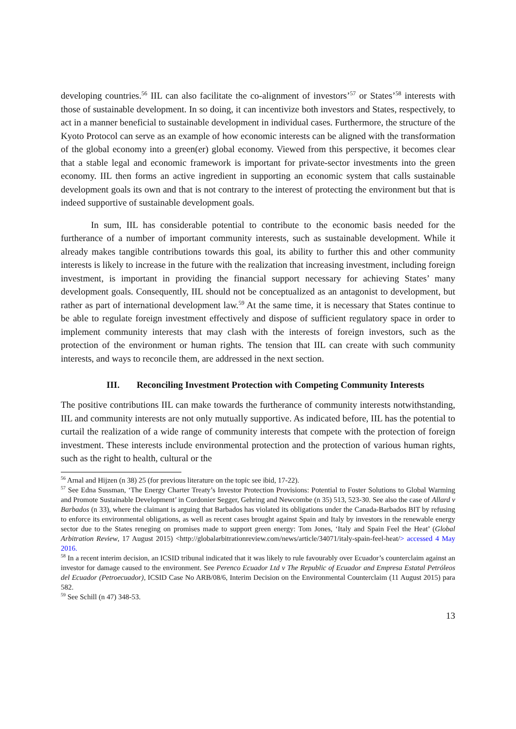developing countries.<sup>56</sup> IIL can also facilitate the co-alignment of investors’<sup>57</sup> or States’<sup>58</sup> interests with those of sustainable development. In so doing, it can incentivize both investors and States, respectively, to act in a manner beneficial to sustainable development in individual cases. Furthermore, the structure of the Kyoto Protocol can serve as an example of how economic interests can be aligned with the transformation of the global economy into a green(er) global economy. Viewed from this perspective, it becomes clear that a stable legal and economic framework is important for private-sector investments into the green economy. IIL then forms an active ingredient in supporting an economic system that calls sustainable development goals its own and that is not contrary to the interest of protecting the environment but that is indeed supportive of sustainable development goals.
In sum, IIL has considerable potential to contribute to the economic basis needed for the furtherance of a number of important community interests, such as sustainable development. While it already makes tangible contributions towards this goal, its ability to further this and other community interests is likely to increase in the future with the realization that increasing investment, including foreign investment, is important in providing the financial support necessary for achieving States’ many development goals. Consequently, IIL should not be conceptualized as an antagonist to development, but rather as part of international development law.<sup>59</sup> At the same time, it is necessary that States continue to be able to regulate foreign investment effectively and dispose of sufficient regulatory space in order to implement community interests that may clash with the interests of foreign investors, such as the protection of the environment or human rights. The tension that IIL can create with such community interests, and ways to reconcile them, are addressed in the next section.
III. Reconciling Investment Protection with Competing Community Interests
The positive contributions IIL can make towards the furtherance of community interests notwithstanding, IIL and community interests are not only mutually supportive. As indicated before, IIL has the potential to curtail the realization of a wide range of community interests that compete with the protection of foreign investment. These interests include environmental protection and the protection of various human rights, such as the right to health, cultural or the
<sup>56</sup> Arnal and Hijzen (n 38) 25 (for previous literature on the topic see ibid, 17-22).
<sup>57</sup> See Edna Sussman, ‘The Energy Charter Treaty’s Investor Protection Provisions: Potential to Foster Solutions to Global Warming and Promote Sustainable Development’ in Cordonier Segger, Gehring and Newcombe (n 35) 513, 523-30. See also the case of Allard v Barbados (n 33), where the claimant is arguing that Barbados has violated its obligations under the Canada-Barbados BIT by refusing to enforce its environmental obligations, as well as recent cases brought against Spain and Italy by investors in the renewable energy sector due to the States reneging on promises made to support green energy: Tom Jones, ‘Italy and Spain Feel the Heat’ (Global Arbitration Review, 17 August 2015) <http://globalarbitrationreview.com/news/article/34071/italy-spain-feel-heat/> accessed 4 May 2016.
<sup>58</sup> In a recent interim decision, an ICSID tribunal indicated that it was likely to rule favourably over Ecuador’s counterclaim against an investor for damage caused to the environment. See Perenco Ecuador Ltd v The Republic of Ecuador and Empresa Estatal Petróleos del Ecuador (Petroecuador), ICSID Case No ARB/08/6, Interim Decision on the Environmental Counterclaim (11 August 2015) para 582.
<sup>59</sup> See Schill (n 47) 348-53.
13